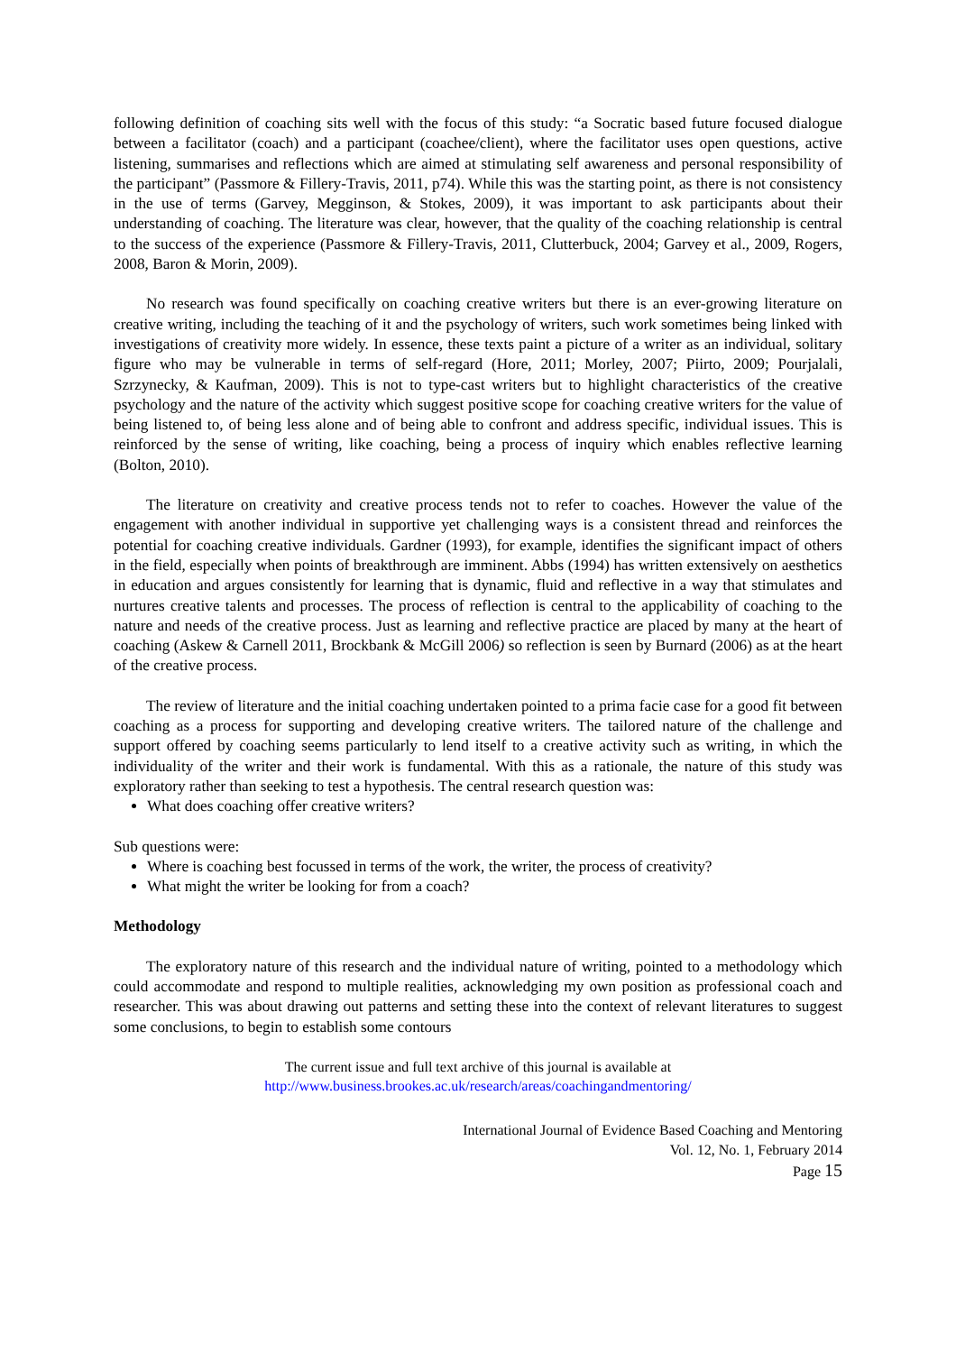following definition of coaching sits well with the focus of this study: “a Socratic based future focused dialogue between a facilitator (coach) and a participant (coachee/client), where the facilitator uses open questions, active listening, summarises and reflections which are aimed at stimulating self awareness and personal responsibility of the participant” (Passmore & Fillery-Travis, 2011, p74). While this was the starting point, as there is not consistency in the use of terms (Garvey, Megginson, & Stokes, 2009), it was important to ask participants about their understanding of coaching. The literature was clear, however, that the quality of the coaching relationship is central to the success of the experience (Passmore & Fillery-Travis, 2011, Clutterbuck, 2004; Garvey et al., 2009, Rogers, 2008, Baron & Morin, 2009).
No research was found specifically on coaching creative writers but there is an ever-growing literature on creative writing, including the teaching of it and the psychology of writers, such work sometimes being linked with investigations of creativity more widely. In essence, these texts paint a picture of a writer as an individual, solitary figure who may be vulnerable in terms of self-regard (Hore, 2011; Morley, 2007; Piirto, 2009; Pourjalali, Szrzynecky, & Kaufman, 2009). This is not to type-cast writers but to highlight characteristics of the creative psychology and the nature of the activity which suggest positive scope for coaching creative writers for the value of being listened to, of being less alone and of being able to confront and address specific, individual issues. This is reinforced by the sense of writing, like coaching, being a process of inquiry which enables reflective learning (Bolton, 2010).
The literature on creativity and creative process tends not to refer to coaches. However the value of the engagement with another individual in supportive yet challenging ways is a consistent thread and reinforces the potential for coaching creative individuals. Gardner (1993), for example, identifies the significant impact of others in the field, especially when points of breakthrough are imminent. Abbs (1994) has written extensively on aesthetics in education and argues consistently for learning that is dynamic, fluid and reflective in a way that stimulates and nurtures creative talents and processes. The process of reflection is central to the applicability of coaching to the nature and needs of the creative process. Just as learning and reflective practice are placed by many at the heart of coaching (Askew & Carnell 2011, Brockbank & McGill 2006) so reflection is seen by Burnard (2006) as at the heart of the creative process.
The review of literature and the initial coaching undertaken pointed to a prima facie case for a good fit between coaching as a process for supporting and developing creative writers. The tailored nature of the challenge and support offered by coaching seems particularly to lend itself to a creative activity such as writing, in which the individuality of the writer and their work is fundamental. With this as a rationale, the nature of this study was exploratory rather than seeking to test a hypothesis. The central research question was:
What does coaching offer creative writers?
Sub questions were:
Where is coaching best focussed in terms of the work, the writer, the process of creativity?
What might the writer be looking for from a coach?
Methodology
The exploratory nature of this research and the individual nature of writing, pointed to a methodology which could accommodate and respond to multiple realities, acknowledging my own position as professional coach and researcher. This was about drawing out patterns and setting these into the context of relevant literatures to suggest some conclusions, to begin to establish some contours
The current issue and full text archive of this journal is available at
http://www.business.brookes.ac.uk/research/areas/coachingandmentoring/
International Journal of Evidence Based Coaching and Mentoring
Vol. 12, No. 1, February 2014
Page 15